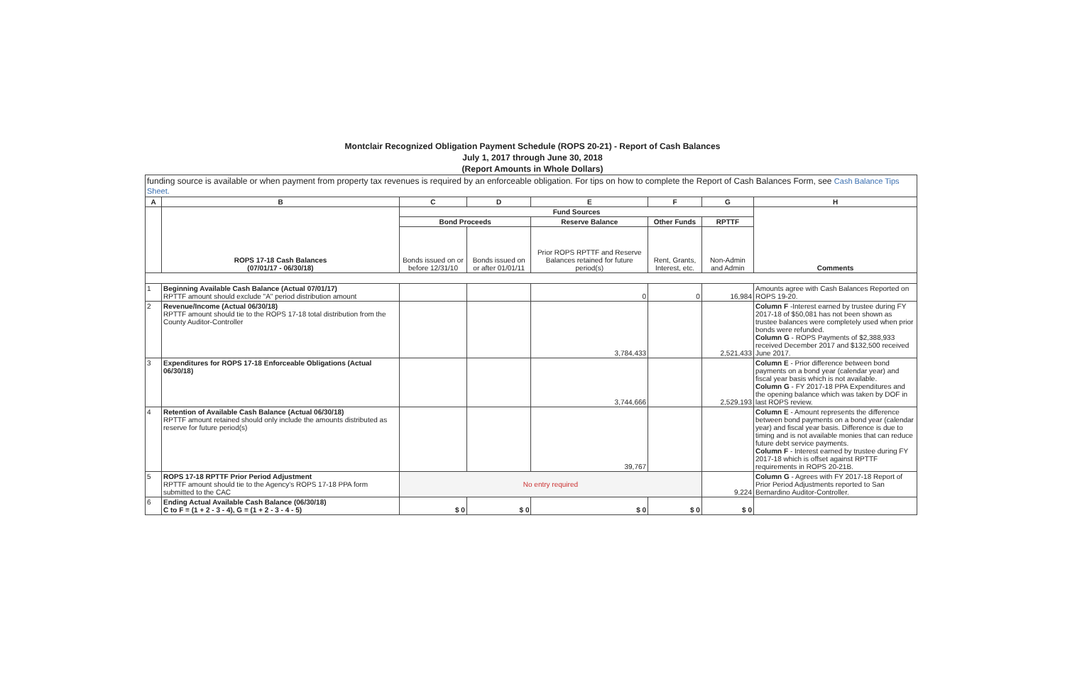Montclair Recognized Obligation Payment Schedule (ROPS 20-21) - Report of Cash Balances
July 1, 2017 through June 30, 2018
(Report Amounts in Whole Dollars)
| funding source is available or when payment from property tax revenues is required by an enforceable obligation. For tips on how to complete the Report of Cash Balances Form, see Cash Balance Tips Sheet. | | | | | | | |
| A | B | C | D | E | F | G | H |
| | ROPS 17-18 Cash Balances (07/01/17 - 06/30/18) | Fund Sources | | | | | Comments |
| | | Bond Proceeds | | Reserve Balance | Other Funds | RPTTF | |
| | | Bonds issued on or before 12/31/10 | Bonds issued on or after 01/01/11 | Prior ROPS RPTTF and Reserve Balances retained for future period(s) | Rent, Grants, Interest, etc. | Non-Admin and Admin | |
| 1 | Beginning Available Cash Balance (Actual 07/01/17) RPTTF amount should exclude "A" period distribution amount | | | 0 | 0 | 16,984 | Amounts agree with Cash Balances Reported on ROPS 19-20. |
| 2 | Revenue/Income (Actual 06/30/18) RPTTF amount should tie to the ROPS 17-18 total distribution from the County Auditor-Controller | | | 3,784,433 | | 2,521,433 | Column F -Interest earned by trustee during FY 2017-18 of $50,081 has not been shown as trustee balances were completely used when prior bonds were refunded. Column G - ROPS Payments of $2,388,933 received December 2017 and $132,500 received June 2017. |
| 3 | Expenditures for ROPS 17-18 Enforceable Obligations (Actual 06/30/18) | | | 3,744,666 | | 2,529,193 | Column E - Prior difference between bond payments on a bond year (calendar year) and fiscal year basis which is not available. Column G - FY 2017-18 PPA Expenditures and the opening balance which was taken by DOF in last ROPS review. |
| 4 | Retention of Available Cash Balance (Actual 06/30/18) RPTTF amount retained should only include the amounts distributed as reserve for future period(s) | | | 39,767 | | | Column E - Amount represents the difference between bond payments on a bond year (calendar year) and fiscal year basis. Difference is due to timing and is not available monies that can reduce future debt service payments. Column F - Interest earned by trustee during FY 2017-18 which is offset against RPTTF requirements in ROPS 20-21B. |
| 5 | ROPS 17-18 RPTTF Prior Period Adjustment RPTTF amount should tie to the Agency's ROPS 17-18 PPA form submitted to the CAC | No entry required | | | | 9,224 | Column G - Agrees with FY 2017-18 Report of Prior Period Adjustments reported to San Bernardino Auditor-Controller. |
| 6 | Ending Actual Available Cash Balance (06/30/18) C to F = (1 + 2 - 3 - 4), G = (1 + 2 - 3 - 4 - 5) | $ 0 | $ 0 | $ 0 | $ 0 | $ 0 | |